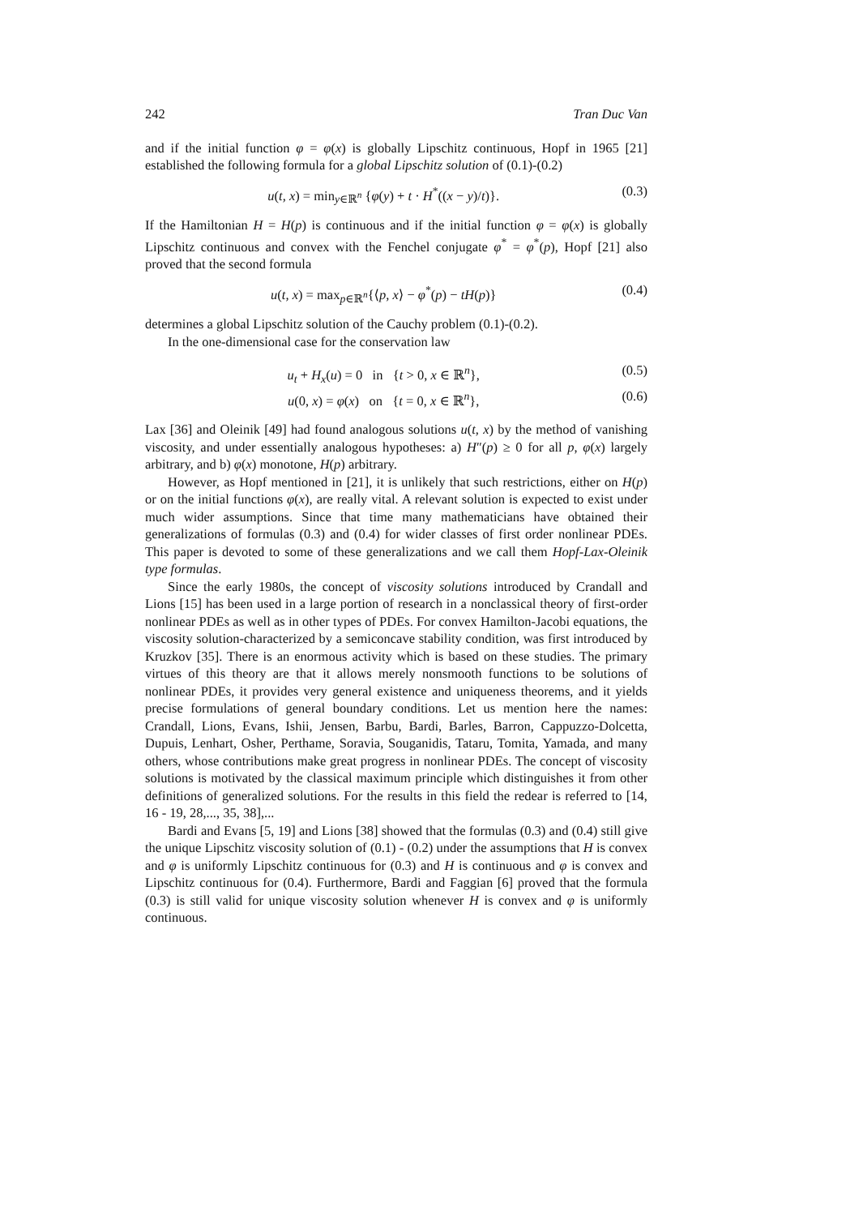242 Tran Duc Van
and if the initial function φ = φ(x) is globally Lipschitz continuous, Hopf in 1965 [21] established the following formula for a global Lipschitz solution of (0.1)-(0.2)
u(t, x) = min<sub>y∈ℝ<sup>n</sup></sub> {φ(y) + t · H<sup>*</sup>((x − y)/t)}. (0.3)
If the Hamiltonian H = H(p) is continuous and if the initial function φ = φ(x) is globally Lipschitz continuous and convex with the Fenchel conjugate φ<sup>*</sup> = φ<sup>*</sup>(p), Hopf [21] also proved that the second formula
u(t, x) = max<sub>p∈ℝ<sup>n</sup></sub>{⟨p, x⟩ − φ<sup>*</sup>(p) − tH(p)} (0.4)
determines a global Lipschitz solution of the Cauchy problem (0.1)-(0.2).
In the one-dimensional case for the conservation law
u<sub>t</sub> + H<sub>x</sub>(u) = 0 in {t > 0, x ∈ ℝ<sup>n</sup>}, (0.5)
u(0, x) = φ(x) on {t = 0, x ∈ ℝ<sup>n</sup>}, (0.6)
Lax [36] and Oleinik [49] had found analogous solutions u(t, x) by the method of vanishing viscosity, and under essentially analogous hypotheses: a) H″(p) ≥ 0 for all p, φ(x) largely arbitrary, and b) φ(x) monotone, H(p) arbitrary.
However, as Hopf mentioned in [21], it is unlikely that such restrictions, either on H(p) or on the initial functions φ(x), are really vital. A relevant solution is expected to exist under much wider assumptions. Since that time many mathematicians have obtained their generalizations of formulas (0.3) and (0.4) for wider classes of first order nonlinear PDEs. This paper is devoted to some of these generalizations and we call them Hopf-Lax-Oleinik type formulas.
Since the early 1980s, the concept of viscosity solutions introduced by Crandall and Lions [15] has been used in a large portion of research in a nonclassical theory of first-order nonlinear PDEs as well as in other types of PDEs. For convex Hamilton-Jacobi equations, the viscosity solution-characterized by a semiconcave stability condition, was first introduced by Kruzkov [35]. There is an enormous activity which is based on these studies. The primary virtues of this theory are that it allows merely nonsmooth functions to be solutions of nonlinear PDEs, it provides very general existence and uniqueness theorems, and it yields precise formulations of general boundary conditions. Let us mention here the names: Crandall, Lions, Evans, Ishii, Jensen, Barbu, Bardi, Barles, Barron, Cappuzzo-Dolcetta, Dupuis, Lenhart, Osher, Perthame, Soravia, Souganidis, Tataru, Tomita, Yamada, and many others, whose contributions make great progress in nonlinear PDEs. The concept of viscosity solutions is motivated by the classical maximum principle which distinguishes it from other definitions of generalized solutions. For the results in this field the redear is referred to [14, 16 - 19, 28,..., 35, 38],...
Bardi and Evans [5, 19] and Lions [38] showed that the formulas (0.3) and (0.4) still give the unique Lipschitz viscosity solution of (0.1) - (0.2) under the assumptions that H is convex and φ is uniformly Lipschitz continuous for (0.3) and H is continuous and φ is convex and Lipschitz continuous for (0.4). Furthermore, Bardi and Faggian [6] proved that the formula (0.3) is still valid for unique viscosity solution whenever H is convex and φ is uniformly continuous.